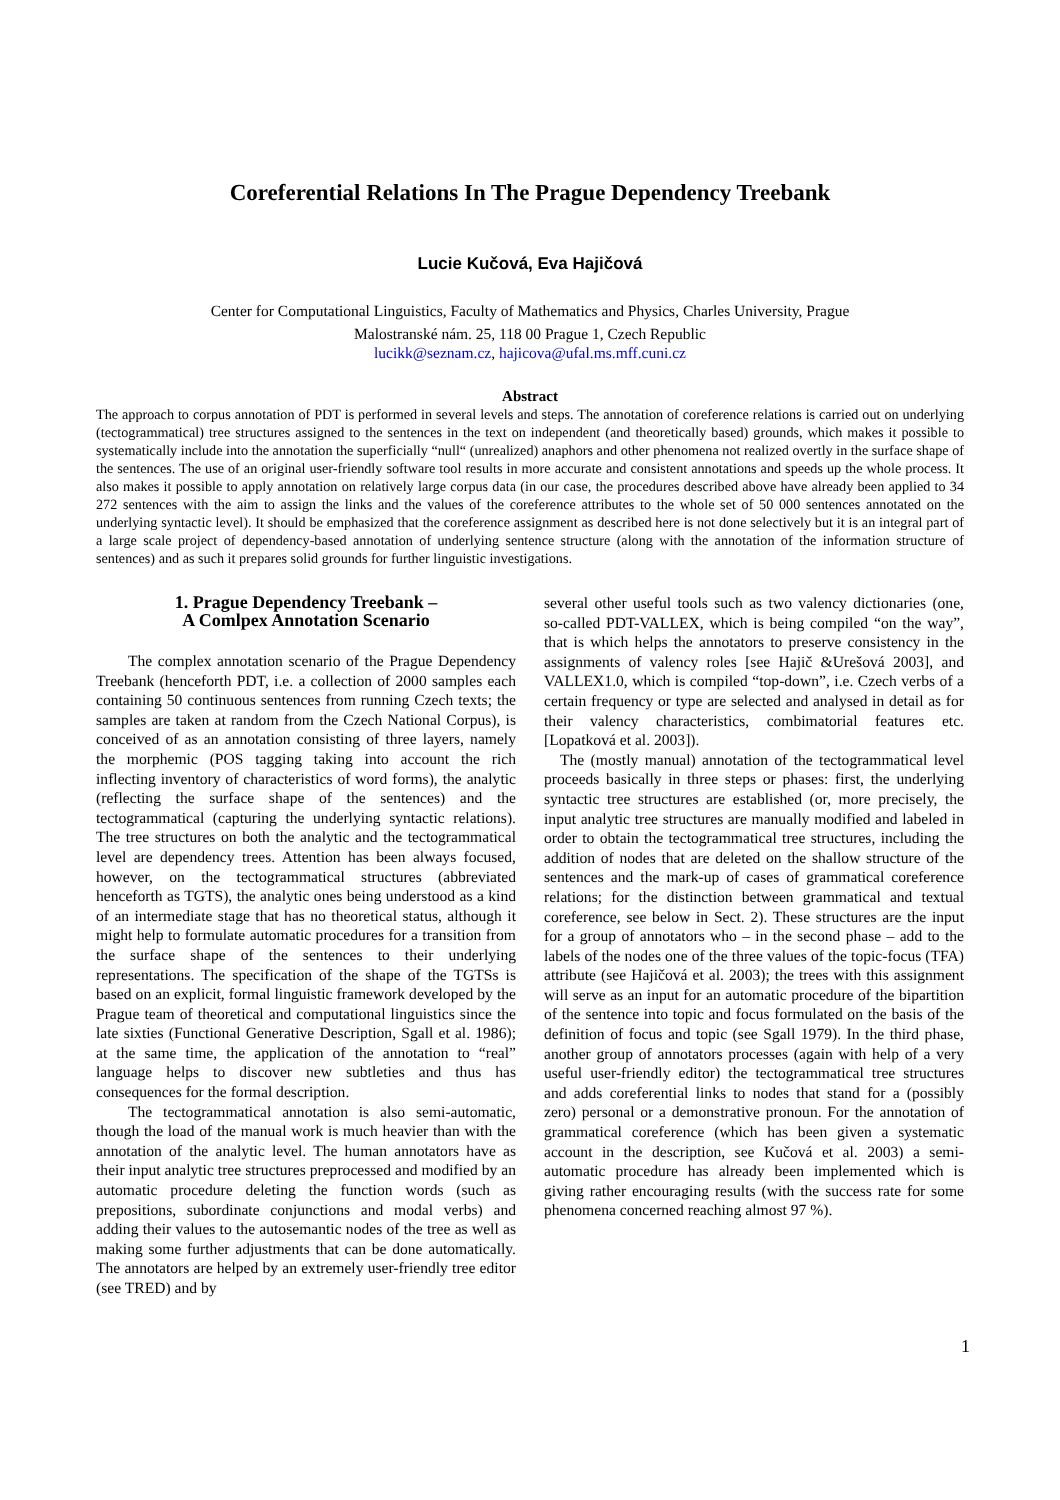Coreferential Relations In The Prague Dependency Treebank
Lucie Kučová, Eva Hajičová
Center for Computational Linguistics, Faculty of Mathematics and Physics, Charles University, Prague
Malostranské nám. 25, 118 00 Prague 1, Czech Republic
lucikk@seznam.cz, hajicova@ufal.ms.mff.cuni.cz
Abstract
The approach to corpus annotation of PDT is performed in several levels and steps. The annotation of coreference relations is carried out on underlying (tectogrammatical) tree structures assigned to the sentences in the text on independent (and theoretically based) grounds, which makes it possible to systematically include into the annotation the superficially “null“ (unrealized) anaphors and other phenomena not realized overtly in the surface shape of the sentences. The use of an original user-friendly software tool results in more accurate and consistent annotations and speeds up the whole process. It also makes it possible to apply annotation on relatively large corpus data (in our case, the procedures described above have already been applied to 34 272 sentences with the aim to assign the links and the values of the coreference attributes to the whole set of 50 000 sentences annotated on the underlying syntactic level). It should be emphasized that the coreference assignment as described here is not done selectively but it is an integral part of a large scale project of dependency-based annotation of underlying sentence structure (along with the annotation of the information structure of sentences) and as such it prepares solid grounds for further linguistic investigations.
1. Prague Dependency Treebank –
A Comlpex Annotation Scenario
The complex annotation scenario of the Prague Dependency Treebank (henceforth PDT, i.e. a collection of 2000 samples each containing 50 continuous sentences from running Czech texts; the samples are taken at random from the Czech National Corpus), is conceived of as an annotation consisting of three layers, namely the morphemic (POS tagging taking into account the rich inflecting inventory of characteristics of word forms), the analytic (reflecting the surface shape of the sentences) and the tectogrammatical (capturing the underlying syntactic relations). The tree structures on both the analytic and the tectogrammatical level are dependency trees. Attention has been always focused, however, on the tectogrammatical structures (abbreviated henceforth as TGTS), the analytic ones being understood as a kind of an intermediate stage that has no theoretical status, although it might help to formulate automatic procedures for a transition from the surface shape of the sentences to their underlying representations. The specification of the shape of the TGTSs is based on an explicit, formal linguistic framework developed by the Prague team of theoretical and computational linguistics since the late sixties (Functional Generative Description, Sgall et al. 1986); at the same time, the application of the annotation to “real” language helps to discover new subtleties and thus has consequences for the formal description.
The tectogrammatical annotation is also semi-automatic, though the load of the manual work is much heavier than with the annotation of the analytic level. The human annotators have as their input analytic tree structures preprocessed and modified by an automatic procedure deleting the function words (such as prepositions, subordinate conjunctions and modal verbs) and adding their values to the autosemantic nodes of the tree as well as making some further adjustments that can be done automatically. The annotators are helped by an extremely user-friendly tree editor (see TRED) and by
several other useful tools such as two valency dictionaries (one, so-called PDT-VALLEX, which is being compiled “on the way”, that is which helps the annotators to preserve consistency in the assignments of valency roles [see Hajič &Urešová 2003], and VALLEX1.0, which is compiled “top-down”, i.e. Czech verbs of a certain frequency or type are selected and analysed in detail as for their valency characteristics, combimatorial features etc. [Lopatková et al. 2003]).
The (mostly manual) annotation of the tectogrammatical level proceeds basically in three steps or phases: first, the underlying syntactic tree structures are established (or, more precisely, the input analytic tree structures are manually modified and labeled in order to obtain the tectogrammatical tree structures, including the addition of nodes that are deleted on the shallow structure of the sentences and the mark-up of cases of grammatical coreference relations; for the distinction between grammatical and textual coreference, see below in Sect. 2). These structures are the input for a group of annotators who – in the second phase – add to the labels of the nodes one of the three values of the topic-focus (TFA) attribute (see Hajičová et al. 2003); the trees with this assignment will serve as an input for an automatic procedure of the bipartition of the sentence into topic and focus formulated on the basis of the definition of focus and topic (see Sgall 1979). In the third phase, another group of annotators processes (again with help of a very useful user-friendly editor) the tectogrammatical tree structures and adds coreferential links to nodes that stand for a (possibly zero) personal or a demonstrative pronoun. For the annotation of grammatical coreference (which has been given a systematic account in the description, see Kučová et al. 2003) a semi-automatic procedure has already been implemented which is giving rather encouraging results (with the success rate for some phenomena concerned reaching almost 97 %).
1